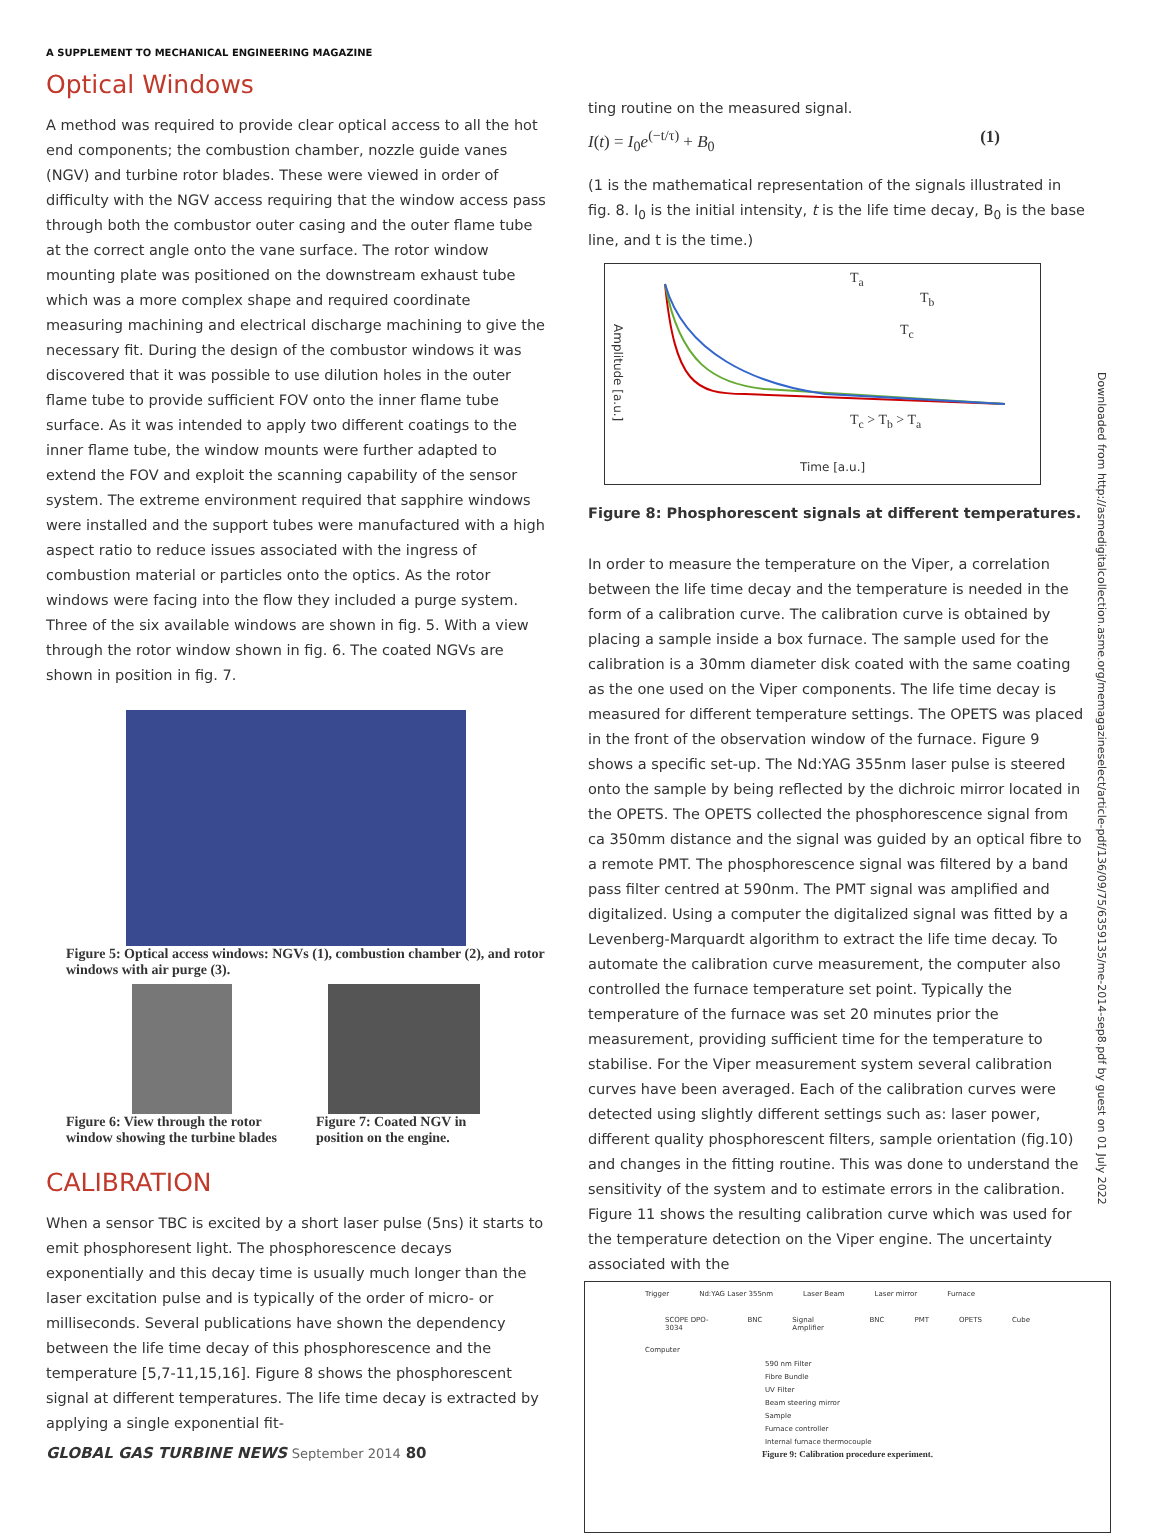A SUPPLEMENT TO MECHANICAL ENGINEERING MAGAZINE
Optical Windows
A method was required to provide clear optical access to all the hot end components; the combustion chamber, nozzle guide vanes (NGV) and turbine rotor blades. These were viewed in order of difficulty with the NGV access requiring that the window access pass through both the combustor outer casing and the outer flame tube at the correct angle onto the vane surface. The rotor window mounting plate was positioned on the downstream exhaust tube which was a more complex shape and required coordinate measuring machining and electrical discharge machining to give the necessary fit. During the design of the combustor windows it was discovered that it was possible to use dilution holes in the outer flame tube to provide sufficient FOV onto the inner flame tube surface. As it was intended to apply two different coatings to the inner flame tube, the window mounts were further adapted to extend the FOV and exploit the scanning capability of the sensor system. The extreme environment required that sapphire windows were installed and the support tubes were manufactured with a high aspect ratio to reduce issues associated with the ingress of combustion material or particles onto the optics. As the rotor windows were facing into the flow they included a purge system. Three of the six available windows are shown in fig. 5. With a view through the rotor window shown in fig. 6. The coated NGVs are shown in position in fig. 7.
Figure 5: Optical access windows: NGVs (1), combustion chamber (2), and rotor windows with air purge (3).
Figure 6: View through the rotor window showing the turbine blades
Figure 7: Coated NGV in position on the engine.
CALIBRATION
When a sensor TBC is excited by a short laser pulse (5ns) it starts to emit phosphoresent light. The phosphorescence decays exponentially and this decay time is usually much longer than the laser excitation pulse and is typically of the order of micro- or milliseconds. Several publications have shown the dependency between the life time decay of this phosphorescence and the temperature [5,7-11,15,16]. Figure 8 shows the phosphorescent signal at different temperatures. The life time decay is extracted by applying a single exponential fit-
ting routine on the measured signal.
I(t) = I<sub>0</sub>e<sup>(−t/τ)</sup> + B<sub>0</sub> (1)
(1 is the mathematical representation of the signals illustrated in fig. 8. I<sub>0</sub> is the initial intensity, t is the life time decay, B<sub>0</sub> is the base line, and t is the time.)
T<sub>a</sub>
T<sub>b</sub>
T<sub>c</sub>
T<sub>c</sub> > T<sub>b</sub> > T<sub>a</sub>
Time [a.u.]
Amplitude [a.u.]
Figure 8: Phosphorescent signals at different temperatures.
In order to measure the temperature on the Viper, a correlation between the life time decay and the temperature is needed in the form of a calibration curve. The calibration curve is obtained by placing a sample inside a box furnace. The sample used for the calibration is a 30mm diameter disk coated with the same coating as the one used on the Viper components. The life time decay is measured for different temperature settings. The OPETS was placed in the front of the observation window of the furnace. Figure 9 shows a specific set-up. The Nd:YAG 355nm laser pulse is steered onto the sample by being reflected by the dichroic mirror located in the OPETS. The OPETS collected the phosphorescence signal from ca 350mm distance and the signal was guided by an optical fibre to a remote PMT. The phosphorescence signal was filtered by a band pass filter centred at 590nm. The PMT signal was amplified and digitalized. Using a computer the digitalized signal was fitted by a Levenberg-Marquardt algorithm to extract the life time decay. To automate the calibration curve measurement, the computer also controlled the furnace temperature set point. Typically the temperature of the furnace was set 20 minutes prior the measurement, providing sufficient time for the temperature to stabilise. For the Viper measurement system several calibration curves have been averaged. Each of the calibration curves were detected using slightly different settings such as: laser power, different quality phosphorescent filters, sample orientation (fig.10) and changes in the fitting routine. This was done to understand the sensitivity of the system and to estimate errors in the calibration. Figure 11 shows the resulting calibration curve which was used for the temperature detection on the Viper engine. The uncertainty associated with the
Trigger Nd:YAG Laser 355nm Laser Beam Laser mirror Furnace
SCOPE DPO-3034 BNC Signal Amplifier BNC PMT OPETS Cube
Computer
590 nm Filter
Fibre Bundle
UV Filter
Beam steering mirror
Sample
Furnace controller
Internal furnace thermocouple
Figure 9: Calibration procedure experiment.
Downloaded from http://asmedigitalcollection.asme.org/memagazineselect/article-pdf/136/09/75/6359135/me-2014-sep8.pdf by guest on 01 July 2022
GLOBAL GAS TURBINE NEWS September 2014 80